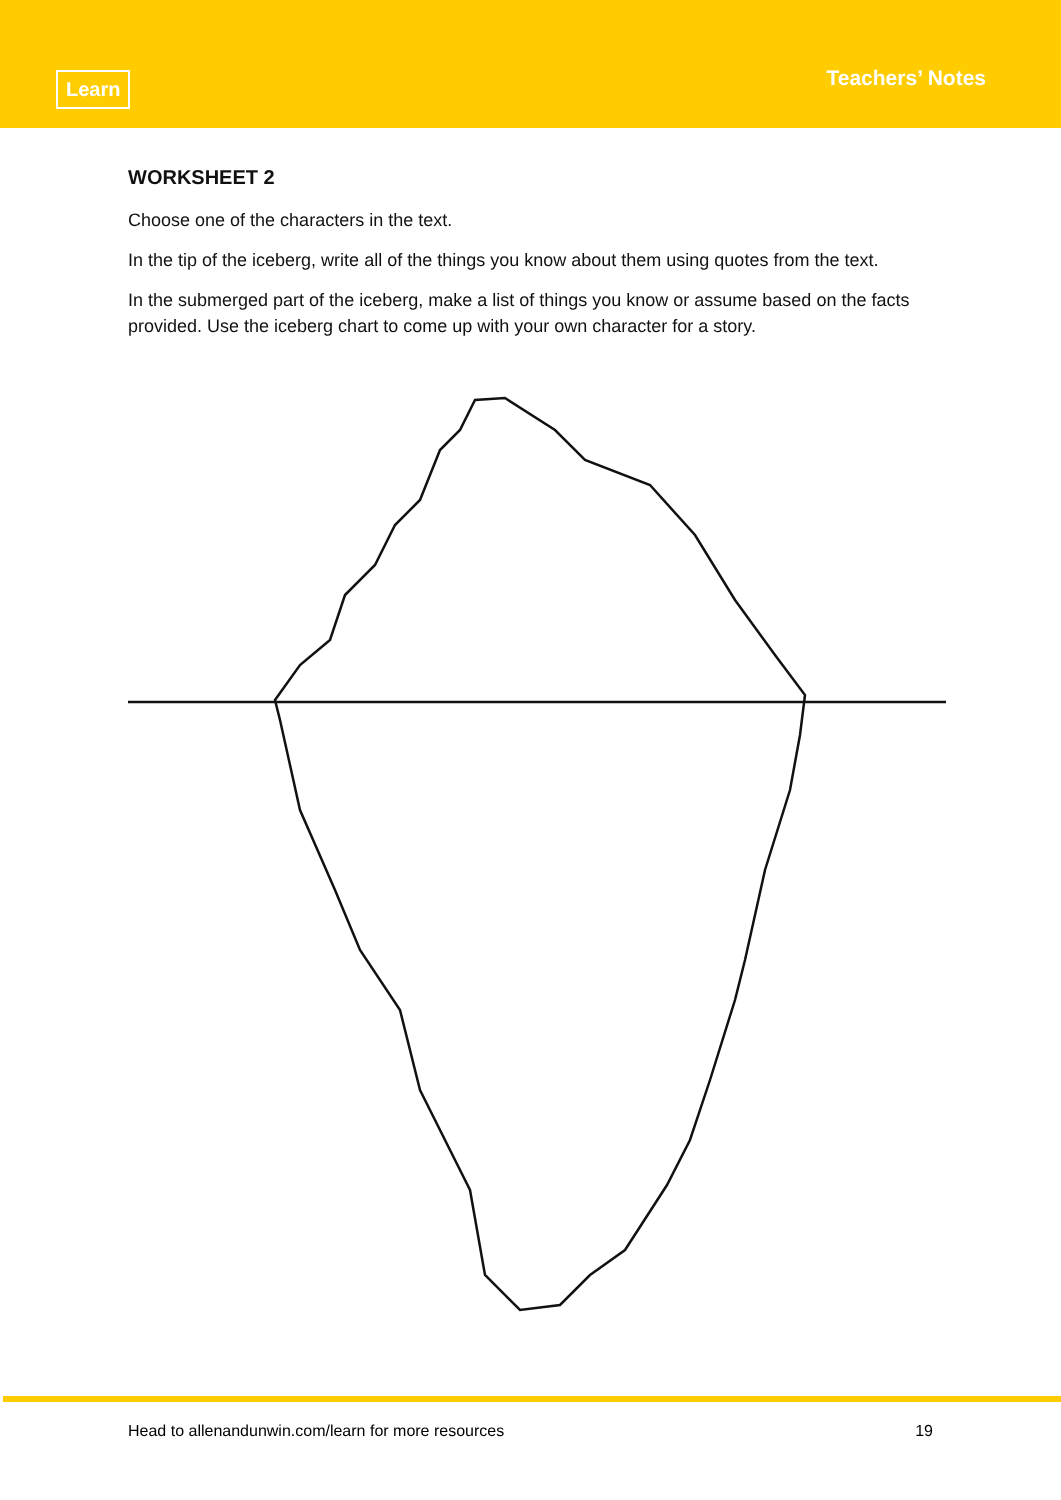Learn Teachers’ Notes
WORKSHEET 2
Choose one of the characters in the text.
In the tip of the iceberg, write all of the things you know about them using quotes from the text.
In the submerged part of the iceberg, make a list of things you know or assume based on the facts provided. Use the iceberg chart to come up with your own character for a story.
Head to allenandunwin.com/learn for more resources 19